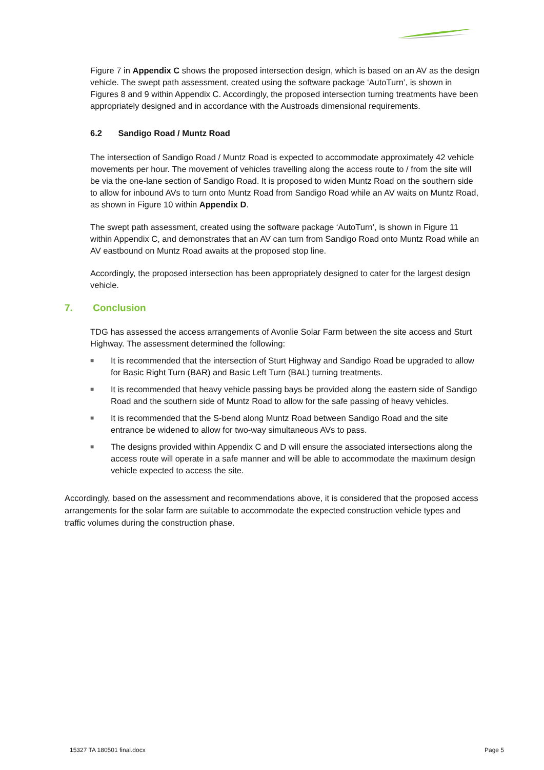Figure 7 in Appendix C shows the proposed intersection design, which is based on an AV as the design vehicle. The swept path assessment, created using the software package ‘AutoTurn’, is shown in Figures 8 and 9 within Appendix C. Accordingly, the proposed intersection turning treatments have been appropriately designed and in accordance with the Austroads dimensional requirements.
6.2 Sandigo Road / Muntz Road
The intersection of Sandigo Road / Muntz Road is expected to accommodate approximately 42 vehicle movements per hour. The movement of vehicles travelling along the access route to / from the site will be via the one-lane section of Sandigo Road. It is proposed to widen Muntz Road on the southern side to allow for inbound AVs to turn onto Muntz Road from Sandigo Road while an AV waits on Muntz Road, as shown in Figure 10 within Appendix D.
The swept path assessment, created using the software package ‘AutoTurn’, is shown in Figure 11 within Appendix C, and demonstrates that an AV can turn from Sandigo Road onto Muntz Road while an AV eastbound on Muntz Road awaits at the proposed stop line.
Accordingly, the proposed intersection has been appropriately designed to cater for the largest design vehicle.
7. Conclusion
TDG has assessed the access arrangements of Avonlie Solar Farm between the site access and Sturt Highway. The assessment determined the following:
■ It is recommended that the intersection of Sturt Highway and Sandigo Road be upgraded to allow for Basic Right Turn (BAR) and Basic Left Turn (BAL) turning treatments.
■ It is recommended that heavy vehicle passing bays be provided along the eastern side of Sandigo Road and the southern side of Muntz Road to allow for the safe passing of heavy vehicles.
■ It is recommended that the S-bend along Muntz Road between Sandigo Road and the site entrance be widened to allow for two-way simultaneous AVs to pass.
■ The designs provided within Appendix C and D will ensure the associated intersections along the access route will operate in a safe manner and will be able to accommodate the maximum design vehicle expected to access the site.
Accordingly, based on the assessment and recommendations above, it is considered that the proposed access arrangements for the solar farm are suitable to accommodate the expected construction vehicle types and traffic volumes during the construction phase.
15327 TA 180501 final.docx Page 5